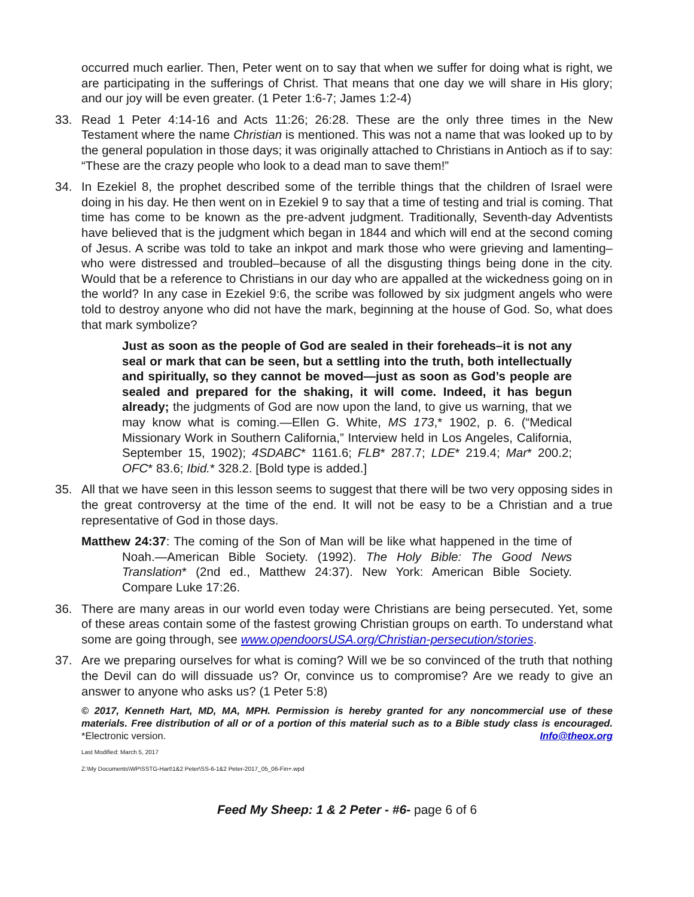occurred much earlier. Then, Peter went on to say that when we suffer for doing what is right, we are participating in the sufferings of Christ. That means that one day we will share in His glory; and our joy will be even greater. (1 Peter 1:6-7; James 1:2-4)
33. Read 1 Peter 4:14-16 and Acts 11:26; 26:28. These are the only three times in the New Testament where the name Christian is mentioned. This was not a name that was looked up to by the general population in those days; it was originally attached to Christians in Antioch as if to say: “These are the crazy people who look to a dead man to save them!”
34. In Ezekiel 8, the prophet described some of the terrible things that the children of Israel were doing in his day. He then went on in Ezekiel 9 to say that a time of testing and trial is coming. That time has come to be known as the pre-advent judgment. Traditionally, Seventh-day Adventists have believed that is the judgment which began in 1844 and which will end at the second coming of Jesus. A scribe was told to take an inkpot and mark those who were grieving and lamenting–who were distressed and troubled–because of all the disgusting things being done in the city. Would that be a reference to Christians in our day who are appalled at the wickedness going on in the world? In any case in Ezekiel 9:6, the scribe was followed by six judgment angels who were told to destroy anyone who did not have the mark, beginning at the house of God. So, what does that mark symbolize?
Just as soon as the people of God are sealed in their foreheads–it is not any seal or mark that can be seen, but a settling into the truth, both intellectually and spiritually, so they cannot be moved—just as soon as God’s people are sealed and prepared for the shaking, it will come. Indeed, it has begun already; the judgments of God are now upon the land, to give us warning, that we may know what is coming.—Ellen G. White, MS 173,* 1902, p. 6. (“Medical Missionary Work in Southern California,” Interview held in Los Angeles, California, September 15, 1902); 4SDABC* 1161.6; FLB* 287.7; LDE* 219.4; Mar* 200.2; OFC* 83.6; Ibid.* 328.2. [Bold type is added.]
35. All that we have seen in this lesson seems to suggest that there will be two very opposing sides in the great controversy at the time of the end. It will not be easy to be a Christian and a true representative of God in those days.
Matthew 24:37: The coming of the Son of Man will be like what happened in the time of Noah.—American Bible Society. (1992). The Holy Bible: The Good News Translation* (2nd ed., Matthew 24:37). New York: American Bible Society. Compare Luke 17:26.
36. There are many areas in our world even today were Christians are being persecuted. Yet, some of these areas contain some of the fastest growing Christian groups on earth. To understand what some are going through, see www.opendoorsUSA.org/Christian-persecution/stories.
37. Are we preparing ourselves for what is coming? Will we be so convinced of the truth that nothing the Devil can do will dissuade us? Or, convince us to compromise? Are we ready to give an answer to anyone who asks us? (1 Peter 5:8)
© 2017, Kenneth Hart, MD, MA, MPH. Permission is hereby granted for any noncommercial use of these materials. Free distribution of all or of a portion of this material such as to a Bible study class is encouraged. *Electronic version. Info@theox.org
Last Modified: March 5, 2017
Z:\My Documents\WP\SSTG-Hart\1&2 Peter\SS-6-1&2 Peter-2017_05_06-Fin+.wpd
Feed My Sheep: 1 & 2 Peter - #6- page 6 of 6